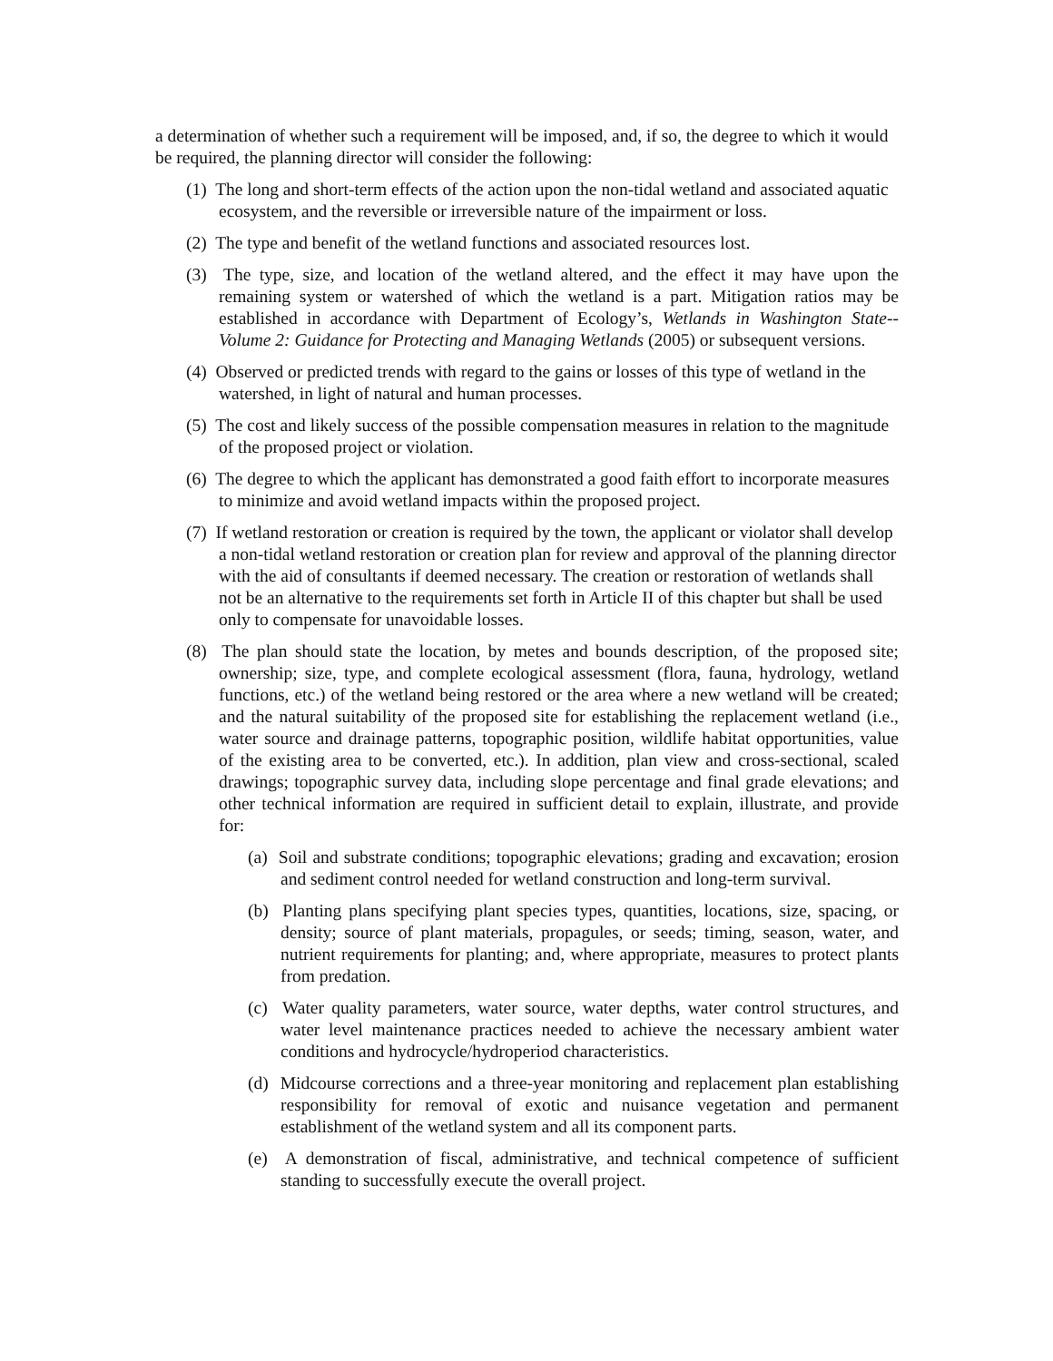a determination of whether such a requirement will be imposed, and, if so, the degree to which it would be required, the planning director will consider the following:
(1) The long and short-term effects of the action upon the non-tidal wetland and associated aquatic ecosystem, and the reversible or irreversible nature of the impairment or loss.
(2) The type and benefit of the wetland functions and associated resources lost.
(3) The type, size, and location of the wetland altered, and the effect it may have upon the remaining system or watershed of which the wetland is a part. Mitigation ratios may be established in accordance with Department of Ecology’s, Wetlands in Washington State--Volume 2: Guidance for Protecting and Managing Wetlands (2005) or subsequent versions.
(4) Observed or predicted trends with regard to the gains or losses of this type of wetland in the watershed, in light of natural and human processes.
(5) The cost and likely success of the possible compensation measures in relation to the magnitude of the proposed project or violation.
(6) The degree to which the applicant has demonstrated a good faith effort to incorporate measures to minimize and avoid wetland impacts within the proposed project.
(7) If wetland restoration or creation is required by the town, the applicant or violator shall develop a non-tidal wetland restoration or creation plan for review and approval of the planning director with the aid of consultants if deemed necessary. The creation or restoration of wetlands shall not be an alternative to the requirements set forth in Article II of this chapter but shall be used only to compensate for unavoidable losses.
(8) The plan should state the location, by metes and bounds description, of the proposed site; ownership; size, type, and complete ecological assessment (flora, fauna, hydrology, wetland functions, etc.) of the wetland being restored or the area where a new wetland will be created; and the natural suitability of the proposed site for establishing the replacement wetland (i.e., water source and drainage patterns, topographic position, wildlife habitat opportunities, value of the existing area to be converted, etc.). In addition, plan view and cross-sectional, scaled drawings; topographic survey data, including slope percentage and final grade elevations; and other technical information are required in sufficient detail to explain, illustrate, and provide for:
(a) Soil and substrate conditions; topographic elevations; grading and excavation; erosion and sediment control needed for wetland construction and long-term survival.
(b) Planting plans specifying plant species types, quantities, locations, size, spacing, or density; source of plant materials, propagules, or seeds; timing, season, water, and nutrient requirements for planting; and, where appropriate, measures to protect plants from predation.
(c) Water quality parameters, water source, water depths, water control structures, and water level maintenance practices needed to achieve the necessary ambient water conditions and hydrocycle/hydroperiod characteristics.
(d) Midcourse corrections and a three-year monitoring and replacement plan establishing responsibility for removal of exotic and nuisance vegetation and permanent establishment of the wetland system and all its component parts.
(e) A demonstration of fiscal, administrative, and technical competence of sufficient standing to successfully execute the overall project.